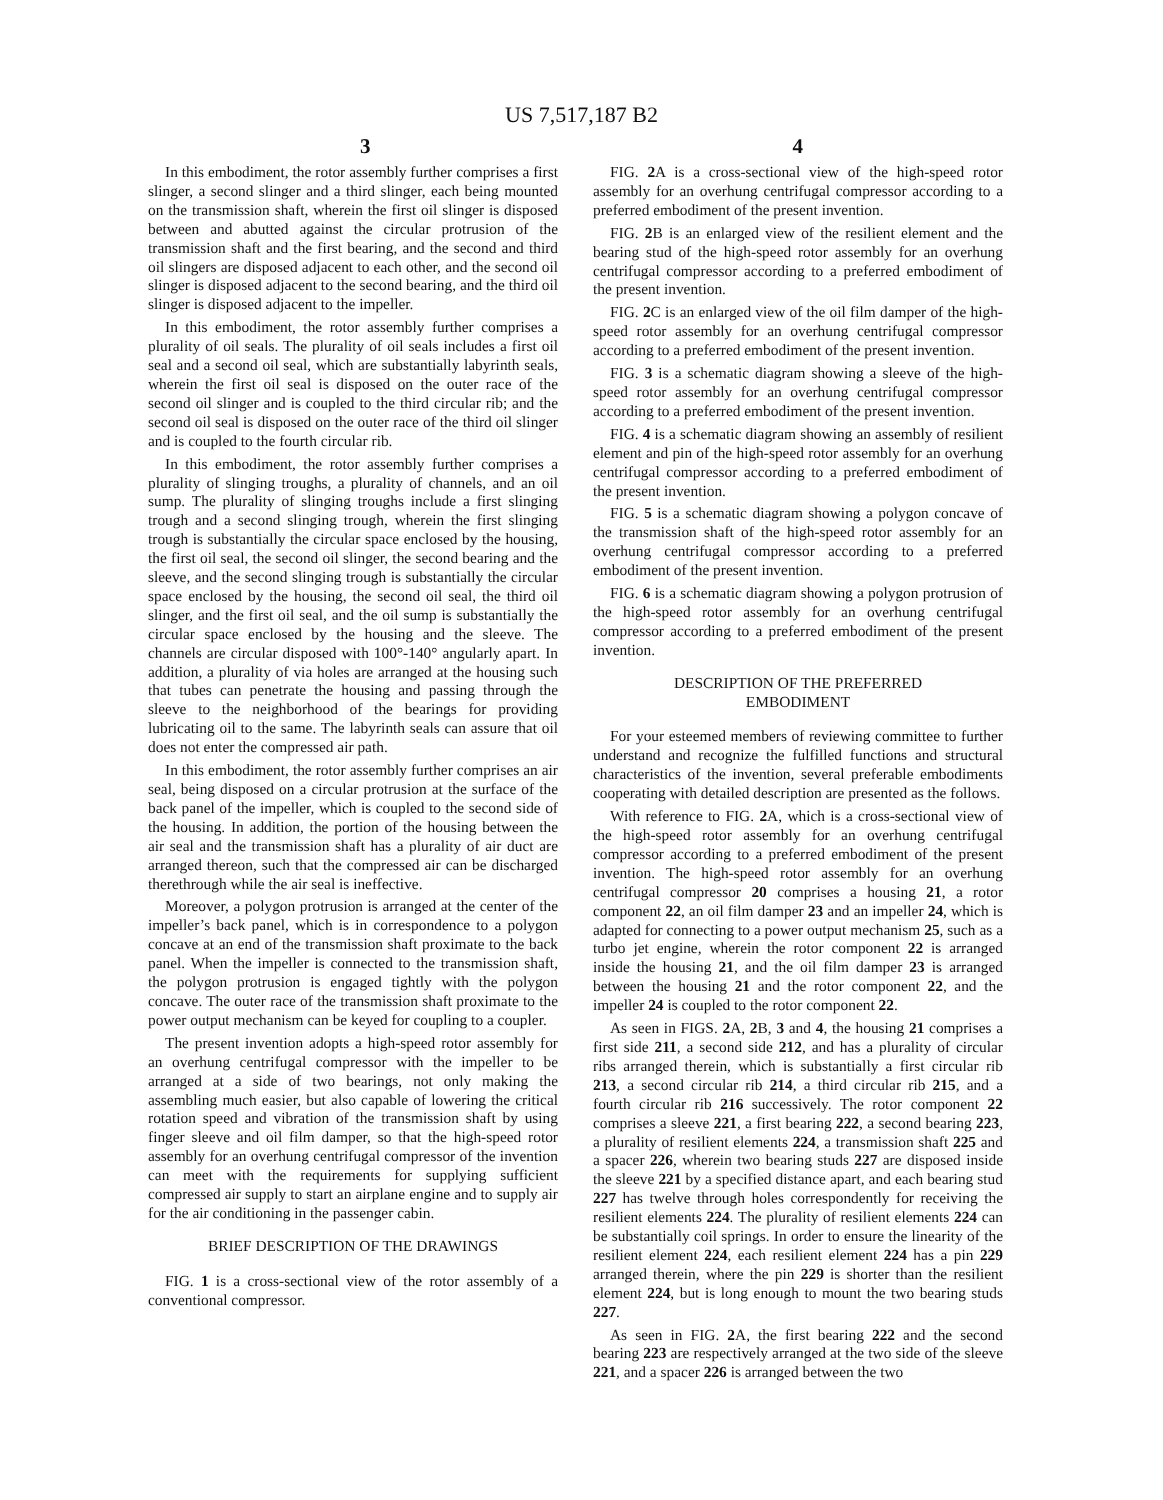US 7,517,187 B2
3 4
In this embodiment, the rotor assembly further comprises a first slinger, a second slinger and a third slinger, each being mounted on the transmission shaft, wherein the first oil slinger is disposed between and abutted against the circular protrusion of the transmission shaft and the first bearing, and the second and third oil slingers are disposed adjacent to each other, and the second oil slinger is disposed adjacent to the second bearing, and the third oil slinger is disposed adjacent to the impeller.
In this embodiment, the rotor assembly further comprises a plurality of oil seals. The plurality of oil seals includes a first oil seal and a second oil seal, which are substantially labyrinth seals, wherein the first oil seal is disposed on the outer race of the second oil slinger and is coupled to the third circular rib; and the second oil seal is disposed on the outer race of the third oil slinger and is coupled to the fourth circular rib.
In this embodiment, the rotor assembly further comprises a plurality of slinging troughs, a plurality of channels, and an oil sump. The plurality of slinging troughs include a first slinging trough and a second slinging trough, wherein the first slinging trough is substantially the circular space enclosed by the housing, the first oil seal, the second oil slinger, the second bearing and the sleeve, and the second slinging trough is substantially the circular space enclosed by the housing, the second oil seal, the third oil slinger, and the first oil seal, and the oil sump is substantially the circular space enclosed by the housing and the sleeve. The channels are circular disposed with 100°-140° angularly apart. In addition, a plurality of via holes are arranged at the housing such that tubes can penetrate the housing and passing through the sleeve to the neighborhood of the bearings for providing lubricating oil to the same. The labyrinth seals can assure that oil does not enter the compressed air path.
In this embodiment, the rotor assembly further comprises an air seal, being disposed on a circular protrusion at the surface of the back panel of the impeller, which is coupled to the second side of the housing. In addition, the portion of the housing between the air seal and the transmission shaft has a plurality of air duct are arranged thereon, such that the compressed air can be discharged therethrough while the air seal is ineffective.
Moreover, a polygon protrusion is arranged at the center of the impeller’s back panel, which is in correspondence to a polygon concave at an end of the transmission shaft proximate to the back panel. When the impeller is connected to the transmission shaft, the polygon protrusion is engaged tightly with the polygon concave. The outer race of the transmission shaft proximate to the power output mechanism can be keyed for coupling to a coupler.
The present invention adopts a high-speed rotor assembly for an overhung centrifugal compressor with the impeller to be arranged at a side of two bearings, not only making the assembling much easier, but also capable of lowering the critical rotation speed and vibration of the transmission shaft by using finger sleeve and oil film damper, so that the high-speed rotor assembly for an overhung centrifugal compressor of the invention can meet with the requirements for supplying sufficient compressed air supply to start an airplane engine and to supply air for the air conditioning in the passenger cabin.
BRIEF DESCRIPTION OF THE DRAWINGS
FIG. 1 is a cross-sectional view of the rotor assembly of a conventional compressor.
FIG. 2 A is a cross-sectional view of the high-speed rotor assembly for an overhung centrifugal compressor according to a preferred embodiment of the present invention.
FIG. 2 B is an enlarged view of the resilient element and the bearing stud of the high-speed rotor assembly for an overhung centrifugal compressor according to a preferred embodiment of the present invention.
FIG. 2 C is an enlarged view of the oil film damper of the high-speed rotor assembly for an overhung centrifugal compressor according to a preferred embodiment of the present invention.
FIG. 3 is a schematic diagram showing a sleeve of the high-speed rotor assembly for an overhung centrifugal compressor according to a preferred embodiment of the present invention.
FIG. 4 is a schematic diagram showing an assembly of resilient element and pin of the high-speed rotor assembly for an overhung centrifugal compressor according to a preferred embodiment of the present invention.
FIG. 5 is a schematic diagram showing a polygon concave of the transmission shaft of the high-speed rotor assembly for an overhung centrifugal compressor according to a preferred embodiment of the present invention.
FIG. 6 is a schematic diagram showing a polygon protrusion of the high-speed rotor assembly for an overhung centrifugal compressor according to a preferred embodiment of the present invention.
DESCRIPTION OF THE PREFERRED
EMBODIMENT
For your esteemed members of reviewing committee to further understand and recognize the fulfilled functions and structural characteristics of the invention, several preferable embodiments cooperating with detailed description are presented as the follows.
With reference to FIG. 2 A, which is a cross-sectional view of the high-speed rotor assembly for an overhung centrifugal compressor according to a preferred embodiment of the present invention. The high-speed rotor assembly for an overhung centrifugal compressor 20 comprises a housing 21, a rotor component 22, an oil film damper 23 and an impeller 24, which is adapted for connecting to a power output mechanism 25, such as a turbo jet engine, wherein the rotor component 22 is arranged inside the housing 21, and the oil film damper 23 is arranged between the housing 21 and the rotor component 22, and the impeller 24 is coupled to the rotor component 22.
As seen in FIGS. 2 A, 2 B, 3 and 4, the housing 21 comprises a first side 211, a second side 212, and has a plurality of circular ribs arranged therein, which is substantially a first circular rib 213, a second circular rib 214, a third circular rib 215, and a fourth circular rib 216 successively. The rotor component 22 comprises a sleeve 221, a first bearing 222, a second bearing 223, a plurality of resilient elements 224, a transmission shaft 225 and a spacer 226, wherein two bearing studs 227 are disposed inside the sleeve 221 by a specified distance apart, and each bearing stud 227 has twelve through holes correspondently for receiving the resilient elements 224. The plurality of resilient elements 224 can be substantially coil springs. In order to ensure the linearity of the resilient element 224, each resilient element 224 has a pin 229 arranged therein, where the pin 229 is shorter than the resilient element 224, but is long enough to mount the two bearing studs 227.
As seen in FIG. 2 A, the first bearing 222 and the second bearing 223 are respectively arranged at the two side of the sleeve 221, and a spacer 226 is arranged between the two